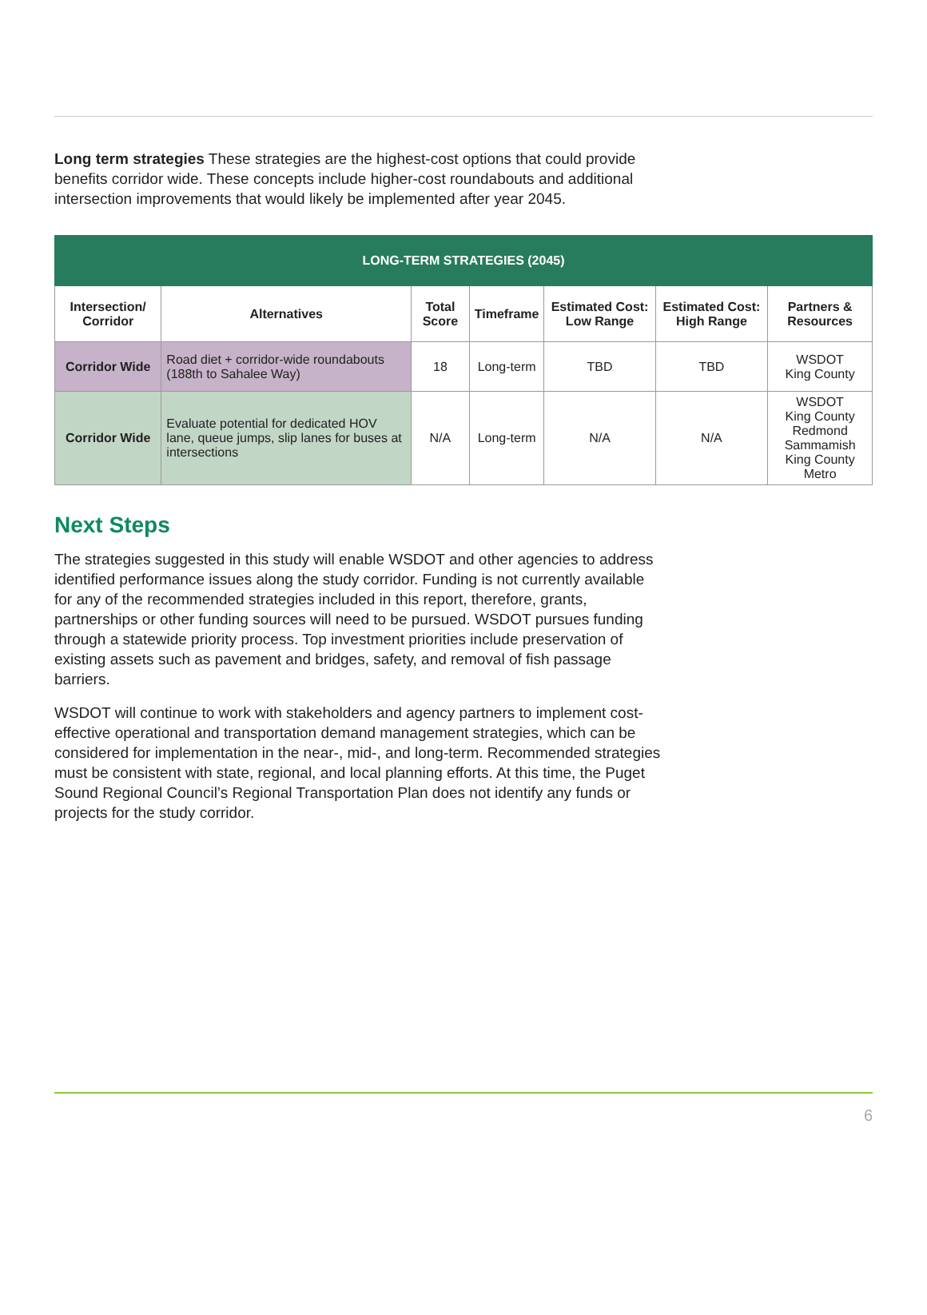Long term strategies These strategies are the highest-cost options that could provide benefits corridor wide. These concepts include higher-cost roundabouts and additional intersection improvements that would likely be implemented after year 2045.
| LONG-TERM STRATEGIES (2045) | | | | | | |
| --- | --- | --- | --- | --- | --- | --- |
| Intersection/ Corridor | Alternatives | Total Score | Timeframe | Estimated Cost: Low Range | Estimated Cost: High Range | Partners & Resources |
| Corridor Wide | Road diet + corridor-wide roundabouts (188th to Sahalee Way) | 18 | Long-term | TBD | TBD | WSDOT King County |
| Corridor Wide | Evaluate potential for dedicated HOV lane, queue jumps, slip lanes for buses at intersections | N/A | Long-term | N/A | N/A | WSDOT King County Redmond Sammamish King County Metro |
Next Steps
The strategies suggested in this study will enable WSDOT and other agencies to address identified performance issues along the study corridor. Funding is not currently available for any of the recommended strategies included in this report, therefore, grants, partnerships or other funding sources will need to be pursued. WSDOT pursues funding through a statewide priority process. Top investment priorities include preservation of existing assets such as pavement and bridges, safety, and removal of fish passage barriers.
WSDOT will continue to work with stakeholders and agency partners to implement cost-effective operational and transportation demand management strategies, which can be considered for implementation in the near-, mid-, and long-term. Recommended strategies must be consistent with state, regional, and local planning efforts. At this time, the Puget Sound Regional Council’s Regional Transportation Plan does not identify any funds or projects for the study corridor.
6